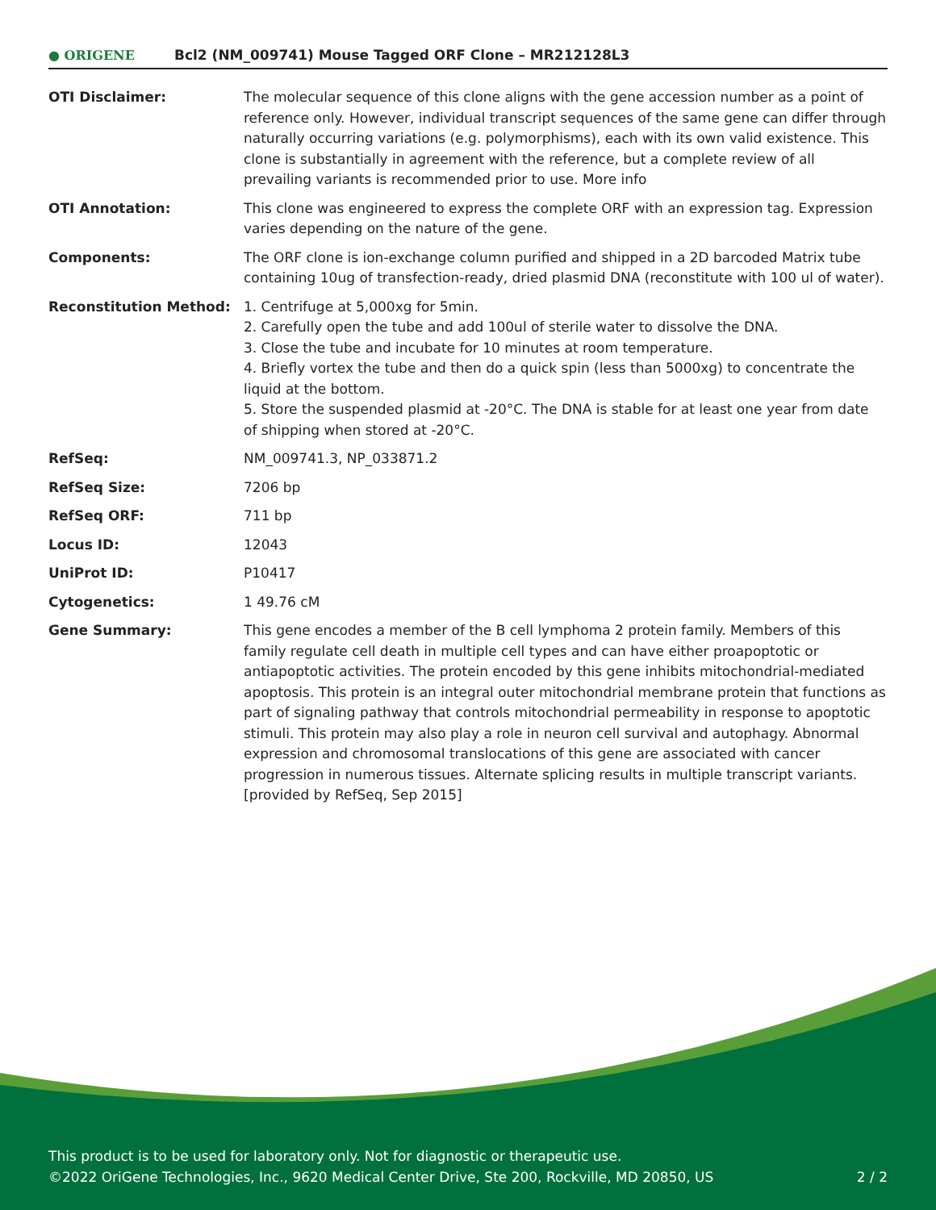● ORIGENE
Bcl2 (NM_009741) Mouse Tagged ORF Clone – MR212128L3
| OTI Disclaimer: | The molecular sequence of this clone aligns with the gene accession number as a point of reference only. However, individual transcript sequences of the same gene can differ through naturally occurring variations (e.g. polymorphisms), each with its own valid existence. This clone is substantially in agreement with the reference, but a complete review of all prevailing variants is recommended prior to use. More info |
| OTI Annotation: | This clone was engineered to express the complete ORF with an expression tag. Expression varies depending on the nature of the gene. |
| Components: | The ORF clone is ion-exchange column purified and shipped in a 2D barcoded Matrix tube containing 10ug of transfection-ready, dried plasmid DNA (reconstitute with 100 ul of water). |
| Reconstitution Method: | 1. Centrifuge at 5,000xg for 5min. 2. Carefully open the tube and add 100ul of sterile water to dissolve the DNA. 3. Close the tube and incubate for 10 minutes at room temperature. 4. Briefly vortex the tube and then do a quick spin (less than 5000xg) to concentrate the liquid at the bottom. 5. Store the suspended plasmid at -20°C. The DNA is stable for at least one year from date of shipping when stored at -20°C. |
| RefSeq: | NM_009741.3 , NP_033871.2 |
| RefSeq Size: | 7206 bp |
| RefSeq ORF: | 711 bp |
| Locus ID: | 12043 |
| UniProt ID: | P10417 |
| Cytogenetics: | 1 49.76 cM |
| Gene Summary: | This gene encodes a member of the B cell lymphoma 2 protein family. Members of this family regulate cell death in multiple cell types and can have either proapoptotic or antiapoptotic activities. The protein encoded by this gene inhibits mitochondrial-mediated apoptosis. This protein is an integral outer mitochondrial membrane protein that functions as part of signaling pathway that controls mitochondrial permeability in response to apoptotic stimuli. This protein may also play a role in neuron cell survival and autophagy. Abnormal expression and chromosomal translocations of this gene are associated with cancer progression in numerous tissues. Alternate splicing results in multiple transcript variants. [provided by RefSeq, Sep 2015] |
This product is to be used for laboratory only. Not for diagnostic or therapeutic use.
©2022 OriGene Technologies, Inc., 9620 Medical Center Drive, Ste 200, Rockville, MD 20850, US
2 / 2